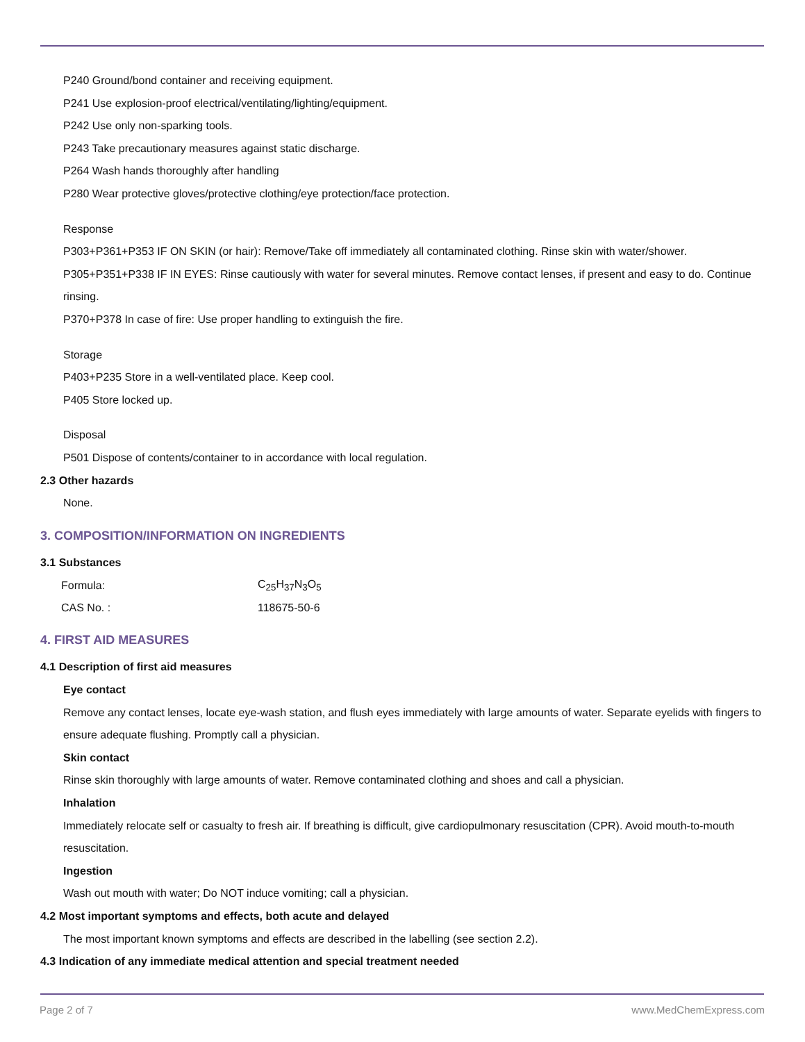P240 Ground/bond container and receiving equipment.
P241 Use explosion-proof electrical/ventilating/lighting/equipment.
P242 Use only non-sparking tools.
P243 Take precautionary measures against static discharge.
P264 Wash hands thoroughly after handling
P280 Wear protective gloves/protective clothing/eye protection/face protection.
Response
P303+P361+P353 IF ON SKIN (or hair): Remove/Take off immediately all contaminated clothing. Rinse skin with water/shower.
P305+P351+P338 IF IN EYES: Rinse cautiously with water for several minutes. Remove contact lenses, if present and easy to do. Continue rinsing.
P370+P378 In case of fire: Use proper handling to extinguish the fire.
Storage
P403+P235 Store in a well-ventilated place. Keep cool.
P405 Store locked up.
Disposal
P501 Dispose of contents/container to in accordance with local regulation.
2.3 Other hazards
None.
3. COMPOSITION/INFORMATION ON INGREDIENTS
3.1 Substances
| Formula: | C<sub>25</sub>H<sub>37</sub>N<sub>3</sub>O<sub>5</sub> |
| CAS No. : | 118675-50-6 |
4. FIRST AID MEASURES
4.1 Description of first aid measures
Eye contact
Remove any contact lenses, locate eye-wash station, and flush eyes immediately with large amounts of water. Separate eyelids with fingers to ensure adequate flushing. Promptly call a physician.
Skin contact
Rinse skin thoroughly with large amounts of water. Remove contaminated clothing and shoes and call a physician.
Inhalation
Immediately relocate self or casualty to fresh air. If breathing is difficult, give cardiopulmonary resuscitation (CPR). Avoid mouth-to-mouth resuscitation.
Ingestion
Wash out mouth with water; Do NOT induce vomiting; call a physician.
4.2 Most important symptoms and effects, both acute and delayed
The most important known symptoms and effects are described in the labelling (see section 2.2).
4.3 Indication of any immediate medical attention and special treatment needed
Page 2 of 7 www.MedChemExpress.com